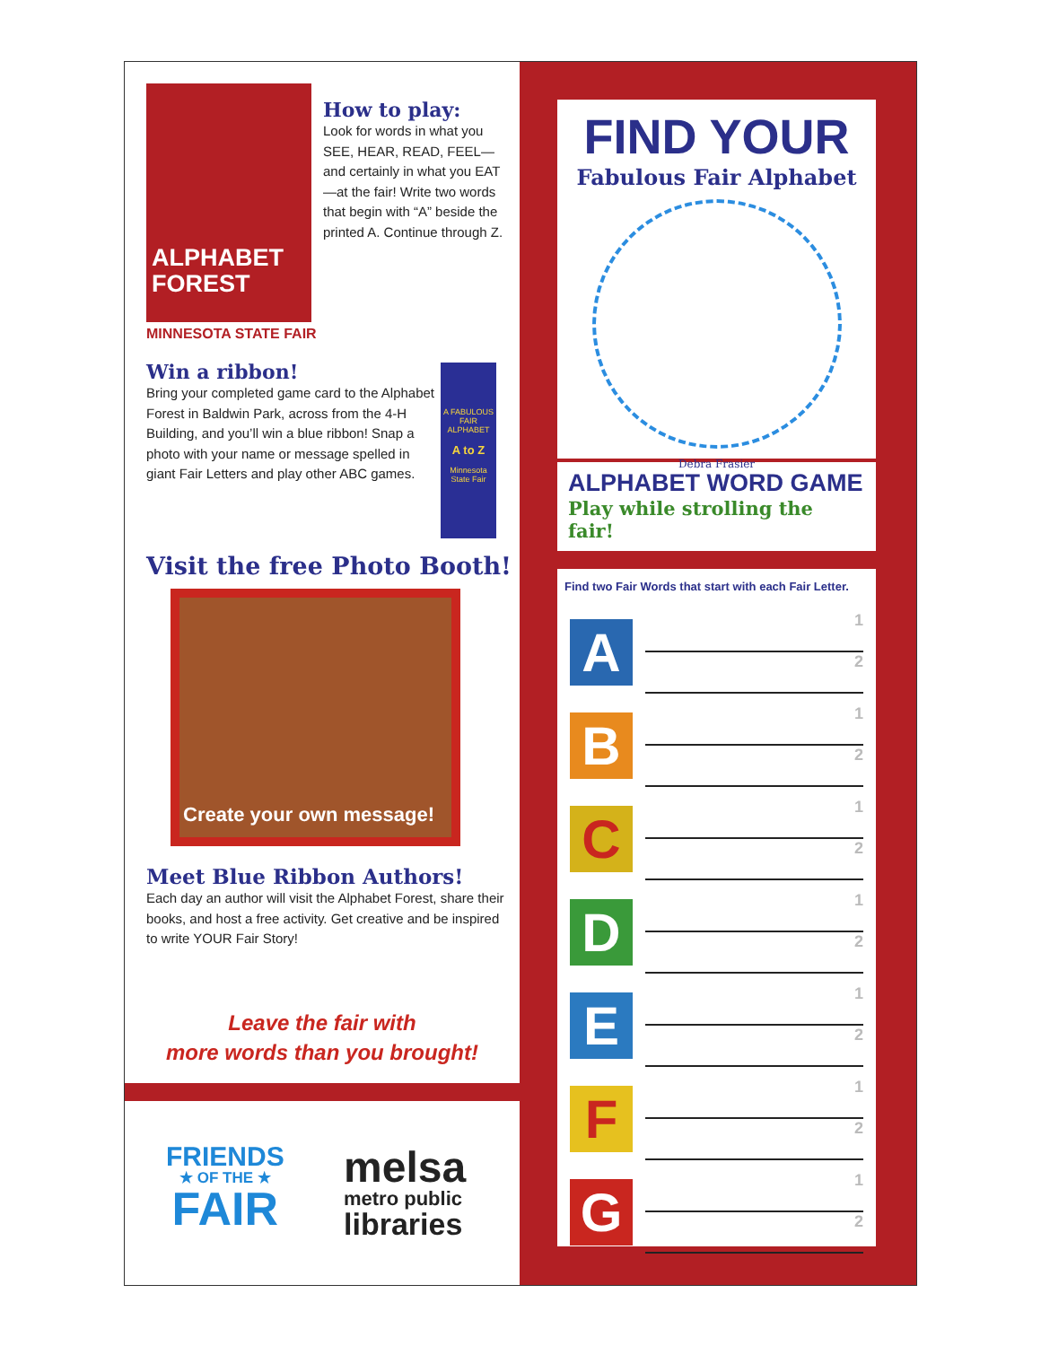ALPHABET
FOREST
MINNESOTA STATE FAIR
How to play:
Look for words in what you SEE, HEAR, READ, FEEL—and certainly in what you EAT—at the fair! Write two words that begin with “A” beside the printed A. Continue through Z.
Win a ribbon!
Bring your completed game card to the Alphabet Forest in Baldwin Park, across from the 4-H Building, and you’ll win a blue ribbon! Snap a photo with your name or message spelled in giant Fair Letters and play other ABC games.
A FABULOUS FAIR ALPHABET
A to Z
Minnesota State Fair
Visit the free Photo Booth!
Create your own message!
Meet Blue Ribbon Authors!
Each day an author will visit the Alphabet Forest, share their books, and host a free activity. Get creative and be inspired to write YOUR Fair Story!
Leave the fair with
more words than you brought!
FRIENDS
★ OF THE ★
FAIR
melsa
metro public
libraries
FIND YOUR
Fabulous Fair Alphabet
Debra Frasier
ALPHABET WORD GAME
Play while strolling the fair!
Find two Fair Words that start with each Fair Letter.
A
1
2
B
1
2
C
1
2
D
1
2
E
1
2
F
1
2
G
1
2